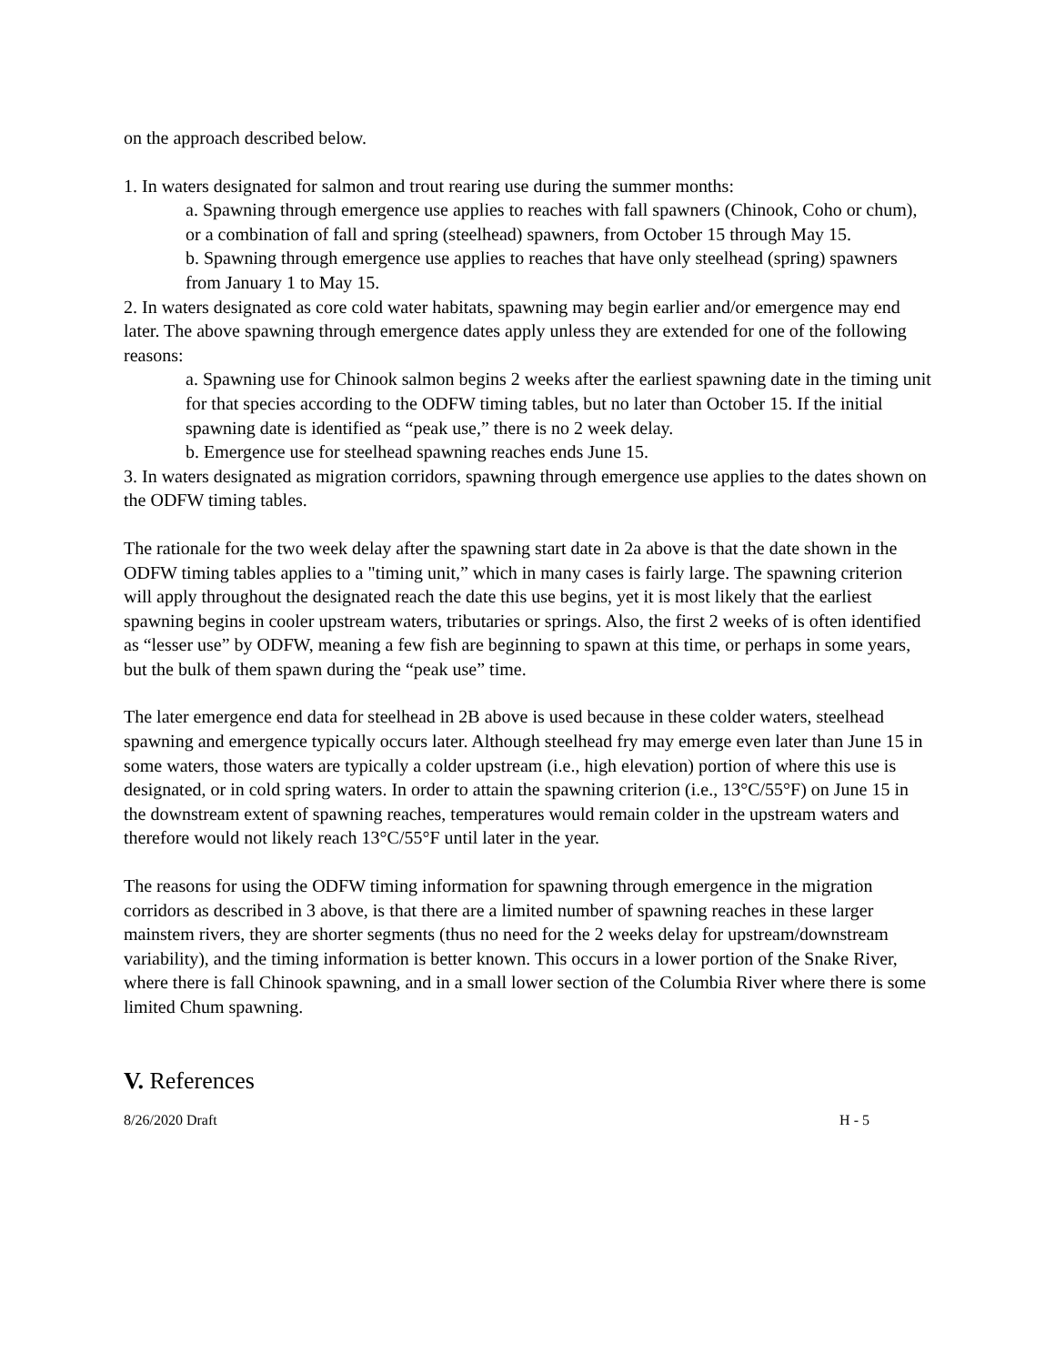on the approach described below.
1. In waters designated for salmon and trout rearing use during the summer months:
a. Spawning through emergence use applies to reaches with fall spawners (Chinook, Coho or chum), or a combination of fall and spring (steelhead) spawners, from October 15 through May 15.
b. Spawning through emergence use applies to reaches that have only steelhead (spring) spawners from January 1 to May 15.
2. In waters designated as core cold water habitats, spawning may begin earlier and/or emergence may end later. The above spawning through emergence dates apply unless they are extended for one of the following reasons:
a. Spawning use for Chinook salmon begins 2 weeks after the earliest spawning date in the timing unit for that species according to the ODFW timing tables, but no later than October 15. If the initial spawning date is identified as “peak use,” there is no 2 week delay.
b. Emergence use for steelhead spawning reaches ends June 15.
3. In waters designated as migration corridors, spawning through emergence use applies to the dates shown on the ODFW timing tables.
The rationale for the two week delay after the spawning start date in 2a above is that the date shown in the ODFW timing tables applies to a "timing unit,” which in many cases is fairly large. The spawning criterion will apply throughout the designated reach the date this use begins, yet it is most likely that the earliest spawning begins in cooler upstream waters, tributaries or springs. Also, the first 2 weeks of is often identified as “lesser use” by ODFW, meaning a few fish are beginning to spawn at this time, or perhaps in some years, but the bulk of them spawn during the “peak use” time.
The later emergence end data for steelhead in 2B above is used because in these colder waters, steelhead spawning and emergence typically occurs later. Although steelhead fry may emerge even later than June 15 in some waters, those waters are typically a colder upstream (i.e., high elevation) portion of where this use is designated, or in cold spring waters. In order to attain the spawning criterion (i.e., 13°C/55°F) on June 15 in the downstream extent of spawning reaches, temperatures would remain colder in the upstream waters and therefore would not likely reach 13°C/55°F until later in the year.
The reasons for using the ODFW timing information for spawning through emergence in the migration corridors as described in 3 above, is that there are a limited number of spawning reaches in these larger mainstem rivers, they are shorter segments (thus no need for the 2 weeks delay for upstream/downstream variability), and the timing information is better known. This occurs in a lower portion of the Snake River, where there is fall Chinook spawning, and in a small lower section of the Columbia River where there is some limited Chum spawning.
V. References
8/26/2020 Draft H - 5